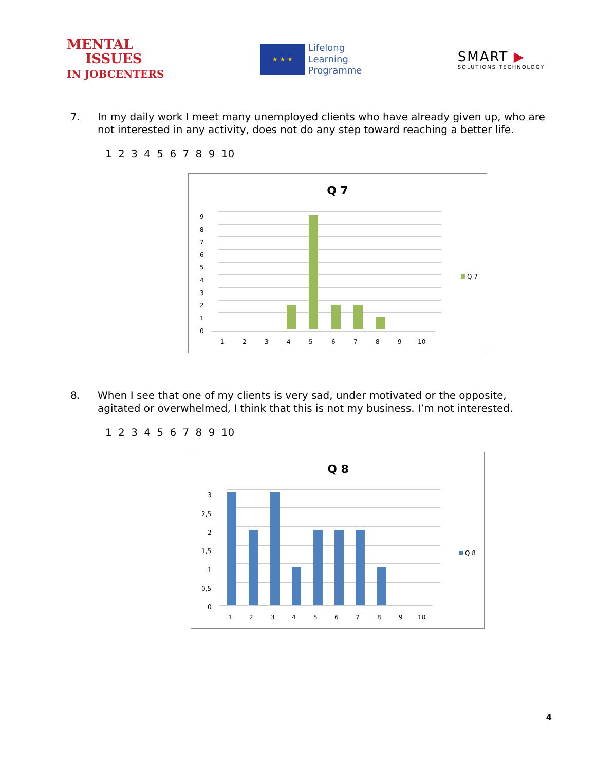MENTAL
ISSUES
IN JOBCENTERS
★ ★ ★
Lifelong
Learning
Programme
SMART ▶
SOLUTIONS TECHNOLOGY
7. In my daily work I meet many unemployed clients who have already given up, who are not interested in any activity, does not do any step toward reaching a better life.
1 2 3 4 5 6 7 8 9 10
Q 7
9
8
7
6
5
4
3
2
1
0
1
2
3
4
5
6
7
8
9
10
Q 7
8. When I see that one of my clients is very sad, under motivated or the opposite, agitated or overwhelmed, I think that this is not my business. I’m not interested.
1 2 3 4 5 6 7 8 9 10
Q 8
3
2,5
2
1,5
1
0,5
0
1
2
3
4
5
6
7
8
9
10
Q 8
4